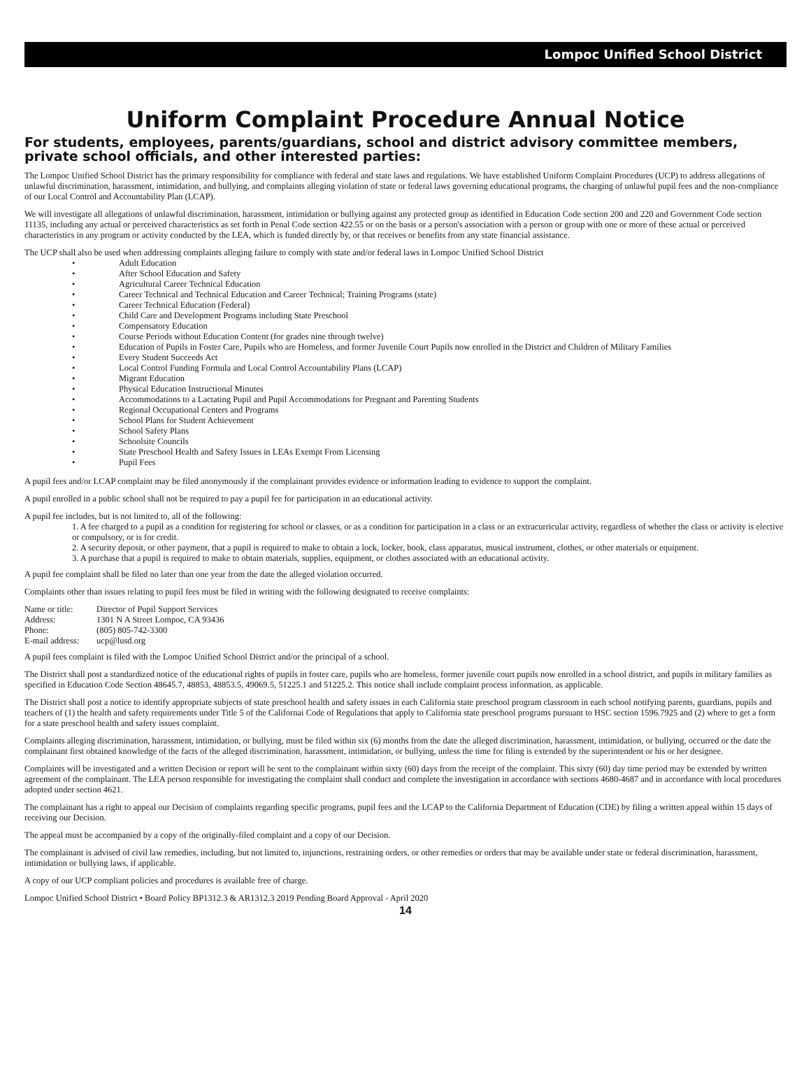Lompoc Unified School District
Uniform Complaint Procedure Annual Notice
For students, employees, parents/guardians, school and district advisory committee members, private school officials, and other interested parties:
The Lompoc Unified School District has the primary responsibility for compliance with federal and state laws and regulations. We have established Uniform Complaint Procedures (UCP) to address allegations of unlawful discrimination, harassment, intimidation, and bullying, and complaints alleging violation of state or federal laws governing educational programs, the charging of unlawful pupil fees and the non-compliance of our Local Control and Accountability Plan (LCAP).
We will investigate all allegations of unlawful discrimination, harassment, intimidation or bullying against any protected group as identified in Education Code section 200 and 220 and Government Code section 11135, including any actual or perceived characteristics as set forth in Penal Code section 422.55 or on the basis or a person's association with a person or group with one or more of these actual or perceived characteristics in any program or activity conducted by the LEA, which is funded directly by, or that receives or benefits from any state financial assistance.
The UCP shall also be used when addressing complaints alleging failure to comply with state and/or federal laws in Lompoc Unified School District
• Adult Education
• After School Education and Safety
• Agricultural Career Technical Education
• Career Technical and Technical Education and Career Technical; Training Programs (state)
• Career Technical Education (Federal)
• Child Care and Development Programs including State Preschool
• Compensatory Education
• Course Periods without Education Content (for grades nine through twelve)
• Education of Pupils in Foster Care, Pupils who are Homeless, and former Juvenile Court Pupils now enrolled in the District and Children of Military Families
• Every Student Succeeds Act
• Local Control Funding Formula and Local Control Accountability Plans (LCAP)
• Migrant Education
• Physical Education Instructional Minutes
• Accommodations to a Lactating Pupil and Pupil Accommodations for Pregnant and Parenting Students
• Regional Occupational Centers and Programs
• School Plans for Student Achievement
• School Safety Plans
• Schoolsite Councils
• State Preschool Health and Safety Issues in LEAs Exempt From Licensing
• Pupil Fees
A pupil fees and/or LCAP complaint may be filed anonymously if the complainant provides evidence or information leading to evidence to support the complaint.
A pupil enrolled in a public school shall not be required to pay a pupil fee for participation in an educational activity.
A pupil fee includes, but is not limited to, all of the following:
1. A fee charged to a pupil as a condition for registering for school or classes, or as a condition for participation in a class or an extracurricular activity, regardless of whether the class or activity is elective or compulsory, or is for credit.
2. A security deposit, or other payment, that a pupil is required to make to obtain a lock, locker, book, class apparatus, musical instrument, clothes, or other materials or equipment.
3. A purchase that a pupil is required to make to obtain materials, supplies, equipment, or clothes associated with an educational activity.
A pupil fee complaint shall be filed no later than one year from the date the alleged violation occurred.
Complaints other than issues relating to pupil fees must be filed in writing with the following designated to receive complaints:
| Name or title: | Director of Pupil Support Services |
| Address: | 1301 N A Street Lompoc, CA 93436 |
| Phone: | (805) 805-742-3300 |
| E-mail address: | ucp@lusd.org |
A pupil fees complaint is filed with the Lompoc Unified School District and/or the principal of a school.
The District shall post a standardized notice of the educational rights of pupils in foster care, pupils who are homeless, former juvenile court pupils now enrolled in a school district, and pupils in military families as specified in Education Code Section 48645.7, 48853, 48853.5, 49069.5, 51225.1 and 51225.2. This notice shall include complaint process information, as applicable.
The District shall post a notice to identify appropriate subjects of state preschool health and safety issues in each California state preschool program classroom in each school notifying parents, guardians, pupils and teachers of (1) the health and safety requirements under Title 5 of the Californai Code of Regulations that apply to California state preschool programs pursuant to HSC section 1596.7925 and (2) where to get a form for a state preschool health and safety issues complaint.
Complaints alleging discrimination, harassment, intimidation, or bullying, must be filed within six (6) months from the date the alleged discrimination, harassment, intimidation, or bullying, occurred or the date the complainant first obtained knowledge of the facts of the alleged discrimination, harassment, intimidation, or bullying, unless the time for filing is extended by the superintendent or his or her designee.
Complaints will be investigated and a written Decision or report will be sent to the complainant within sixty (60) days from the receipt of the complaint. This sixty (60) day time period may be extended by written agreement of the complainant. The LEA person responsible for investigating the complaint shall conduct and complete the investigation in accordance with sections 4680-4687 and in accordance with local procedures adopted under section 4621.
The complainant has a right to appeal our Decision of complaints regarding specific programs, pupil fees and the LCAP to the California Department of Education (CDE) by filing a written appeal within 15 days of receiving our Decision.
The appeal must be accompanied by a copy of the originally-filed complaint and a copy of our Decision.
The complainant is advised of civil law remedies, including, but not limited to, injunctions, restraining orders, or other remedies or orders that may be available under state or federal discrimination, harassment, intimidation or bullying laws, if applicable.
A copy of our UCP compliant policies and procedures is available free of charge.
Lompoc Unified School District • Board Policy BP1312.3 & AR1312.3 2019 Pending Board Approval - April 2020
14